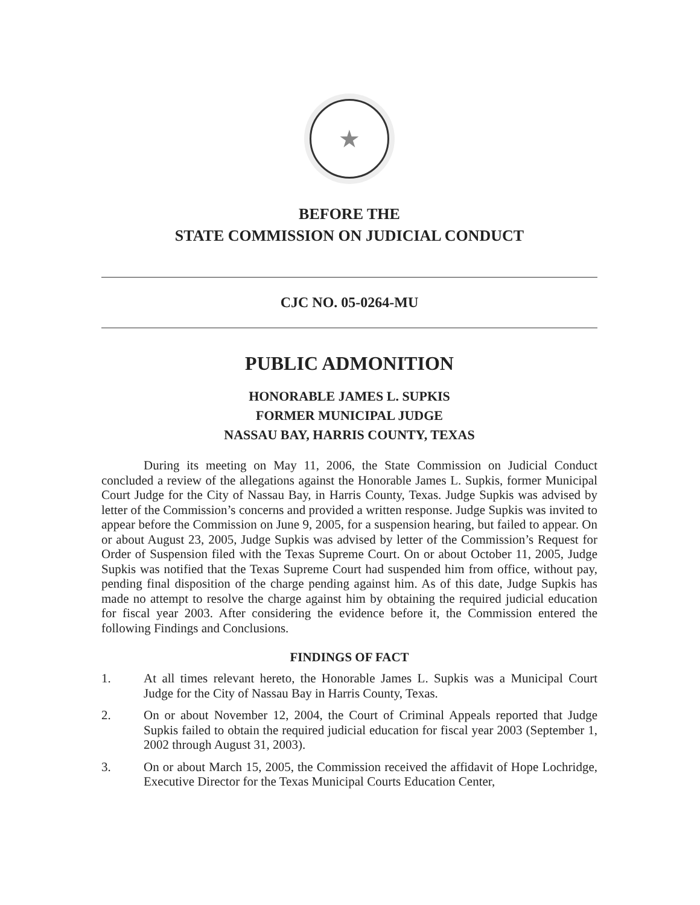★
BEFORE THE
STATE COMMISSION ON JUDICIAL CONDUCT
CJC NO. 05-0264-MU
PUBLIC ADMONITION
HONORABLE JAMES L. SUPKIS
FORMER MUNICIPAL JUDGE
NASSAU BAY, HARRIS COUNTY, TEXAS
During its meeting on May 11, 2006, the State Commission on Judicial Conduct concluded a review of the allegations against the Honorable James L. Supkis, former Municipal Court Judge for the City of Nassau Bay, in Harris County, Texas. Judge Supkis was advised by letter of the Commission’s concerns and provided a written response. Judge Supkis was invited to appear before the Commission on June 9, 2005, for a suspension hearing, but failed to appear. On or about August 23, 2005, Judge Supkis was advised by letter of the Commission’s Request for Order of Suspension filed with the Texas Supreme Court. On or about October 11, 2005, Judge Supkis was notified that the Texas Supreme Court had suspended him from office, without pay, pending final disposition of the charge pending against him. As of this date, Judge Supkis has made no attempt to resolve the charge against him by obtaining the required judicial education for fiscal year 2003. After considering the evidence before it, the Commission entered the following Findings and Conclusions.
FINDINGS OF FACT
1. At all times relevant hereto, the Honorable James L. Supkis was a Municipal Court Judge for the City of Nassau Bay in Harris County, Texas.
2. On or about November 12, 2004, the Court of Criminal Appeals reported that Judge Supkis failed to obtain the required judicial education for fiscal year 2003 (September 1, 2002 through August 31, 2003).
3. On or about March 15, 2005, the Commission received the affidavit of Hope Lochridge, Executive Director for the Texas Municipal Courts Education Center,